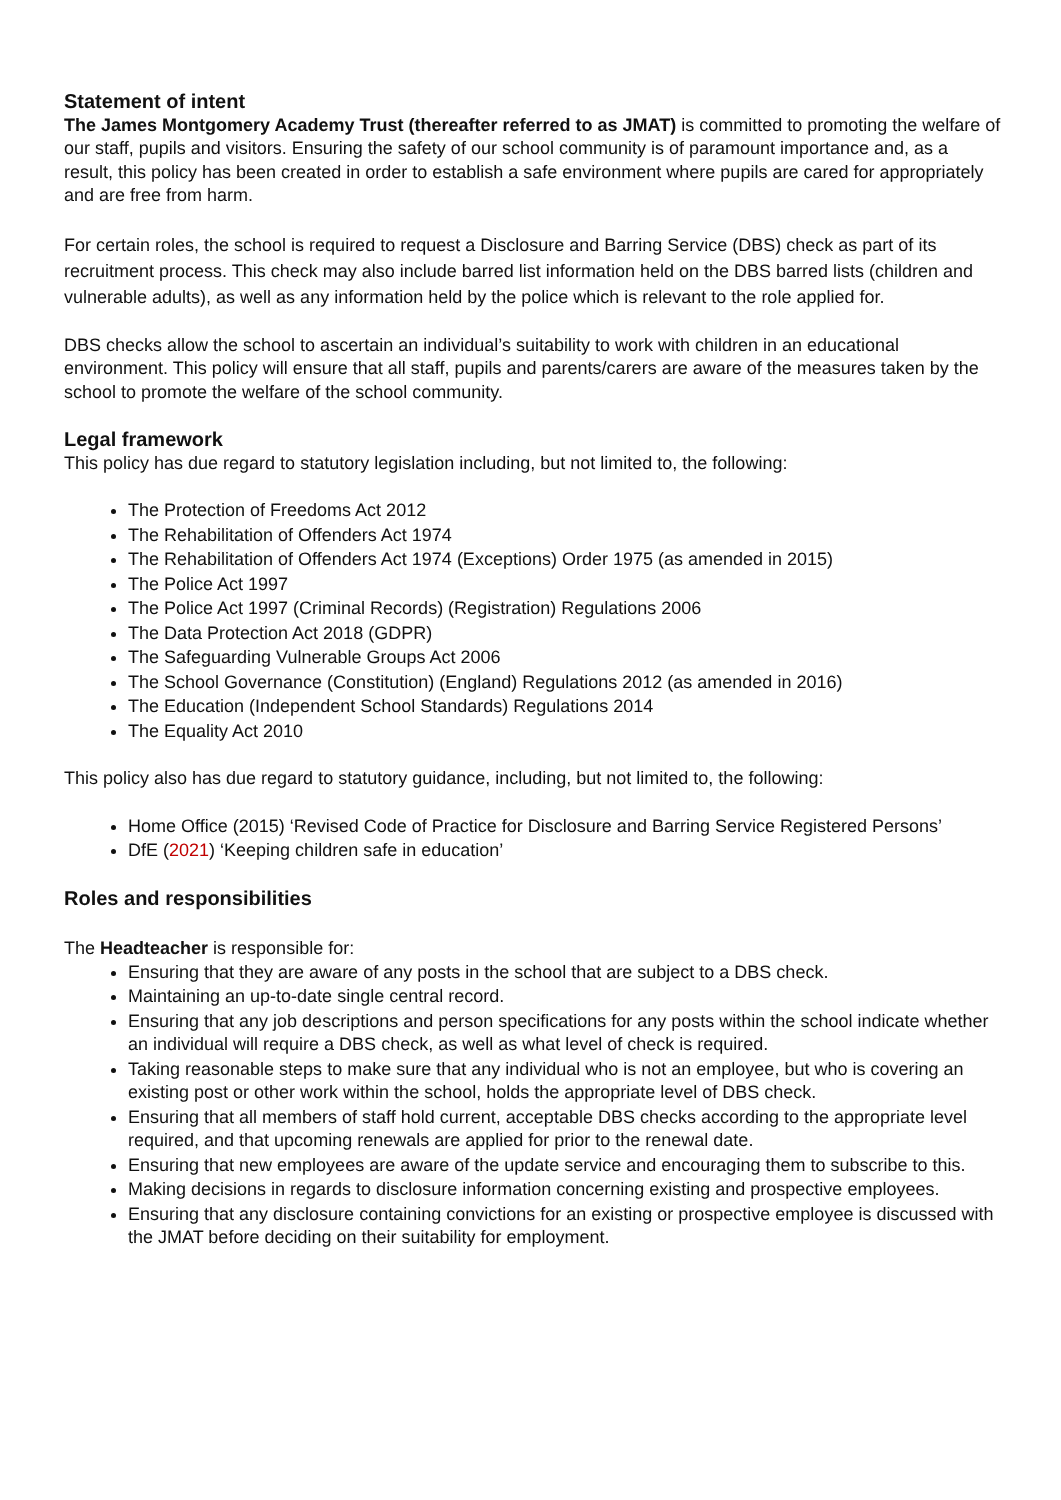Statement of intent
The James Montgomery Academy Trust (thereafter referred to as JMAT) is committed to promoting the welfare of our staff, pupils and visitors. Ensuring the safety of our school community is of paramount importance and, as a result, this policy has been created in order to establish a safe environment where pupils are cared for appropriately and are free from harm.
For certain roles, the school is required to request a Disclosure and Barring Service (DBS) check as part of its recruitment process. This check may also include barred list information held on the DBS barred lists (children and vulnerable adults), as well as any information held by the police which is relevant to the role applied for.
DBS checks allow the school to ascertain an individual’s suitability to work with children in an educational environment. This policy will ensure that all staff, pupils and parents/carers are aware of the measures taken by the school to promote the welfare of the school community.
Legal framework
This policy has due regard to statutory legislation including, but not limited to, the following:
The Protection of Freedoms Act 2012
The Rehabilitation of Offenders Act 1974
The Rehabilitation of Offenders Act 1974 (Exceptions) Order 1975 (as amended in 2015)
The Police Act 1997
The Police Act 1997 (Criminal Records) (Registration) Regulations 2006
The Data Protection Act 2018 (GDPR)
The Safeguarding Vulnerable Groups Act 2006
The School Governance (Constitution) (England) Regulations 2012 (as amended in 2016)
The Education (Independent School Standards) Regulations 2014
The Equality Act 2010
This policy also has due regard to statutory guidance, including, but not limited to, the following:
Home Office (2015) ‘Revised Code of Practice for Disclosure and Barring Service Registered Persons’
DfE (2021) ‘Keeping children safe in education’
Roles and responsibilities
The Headteacher is responsible for:
Ensuring that they are aware of any posts in the school that are subject to a DBS check.
Maintaining an up-to-date single central record.
Ensuring that any job descriptions and person specifications for any posts within the school indicate whether an individual will require a DBS check, as well as what level of check is required.
Taking reasonable steps to make sure that any individual who is not an employee, but who is covering an existing post or other work within the school, holds the appropriate level of DBS check.
Ensuring that all members of staff hold current, acceptable DBS checks according to the appropriate level required, and that upcoming renewals are applied for prior to the renewal date.
Ensuring that new employees are aware of the update service and encouraging them to subscribe to this.
Making decisions in regards to disclosure information concerning existing and prospective employees.
Ensuring that any disclosure containing convictions for an existing or prospective employee is discussed with the JMAT before deciding on their suitability for employment.